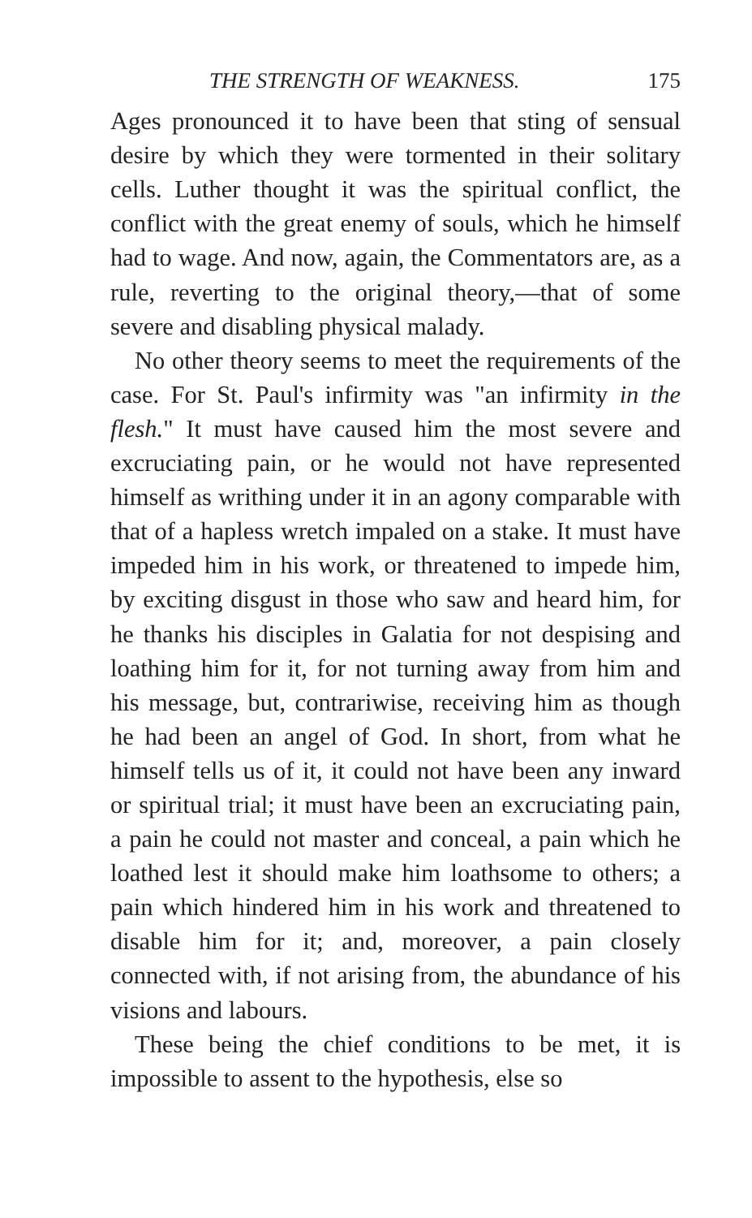THE STRENGTH OF WEAKNESS. 175
Ages pronounced it to have been that sting of sensual desire by which they were tormented in their solitary cells. Luther thought it was the spiritual conflict, the conflict with the great enemy of souls, which he himself had to wage. And now, again, the Commentators are, as a rule, reverting to the original theory,—that of some severe and disabling physical malady.
No other theory seems to meet the requirements of the case. For St. Paul's infirmity was "an infirmity in the flesh." It must have caused him the most severe and excruciating pain, or he would not have represented himself as writhing under it in an agony comparable with that of a hapless wretch impaled on a stake. It must have impeded him in his work, or threatened to impede him, by exciting disgust in those who saw and heard him, for he thanks his disciples in Galatia for not despising and loathing him for it, for not turning away from him and his message, but, contrariwise, receiving him as though he had been an angel of God. In short, from what he himself tells us of it, it could not have been any inward or spiritual trial; it must have been an excruciating pain, a pain he could not master and conceal, a pain which he loathed lest it should make him loathsome to others; a pain which hindered him in his work and threatened to disable him for it; and, moreover, a pain closely connected with, if not arising from, the abundance of his visions and labours.
These being the chief conditions to be met, it is impossible to assent to the hypothesis, else so